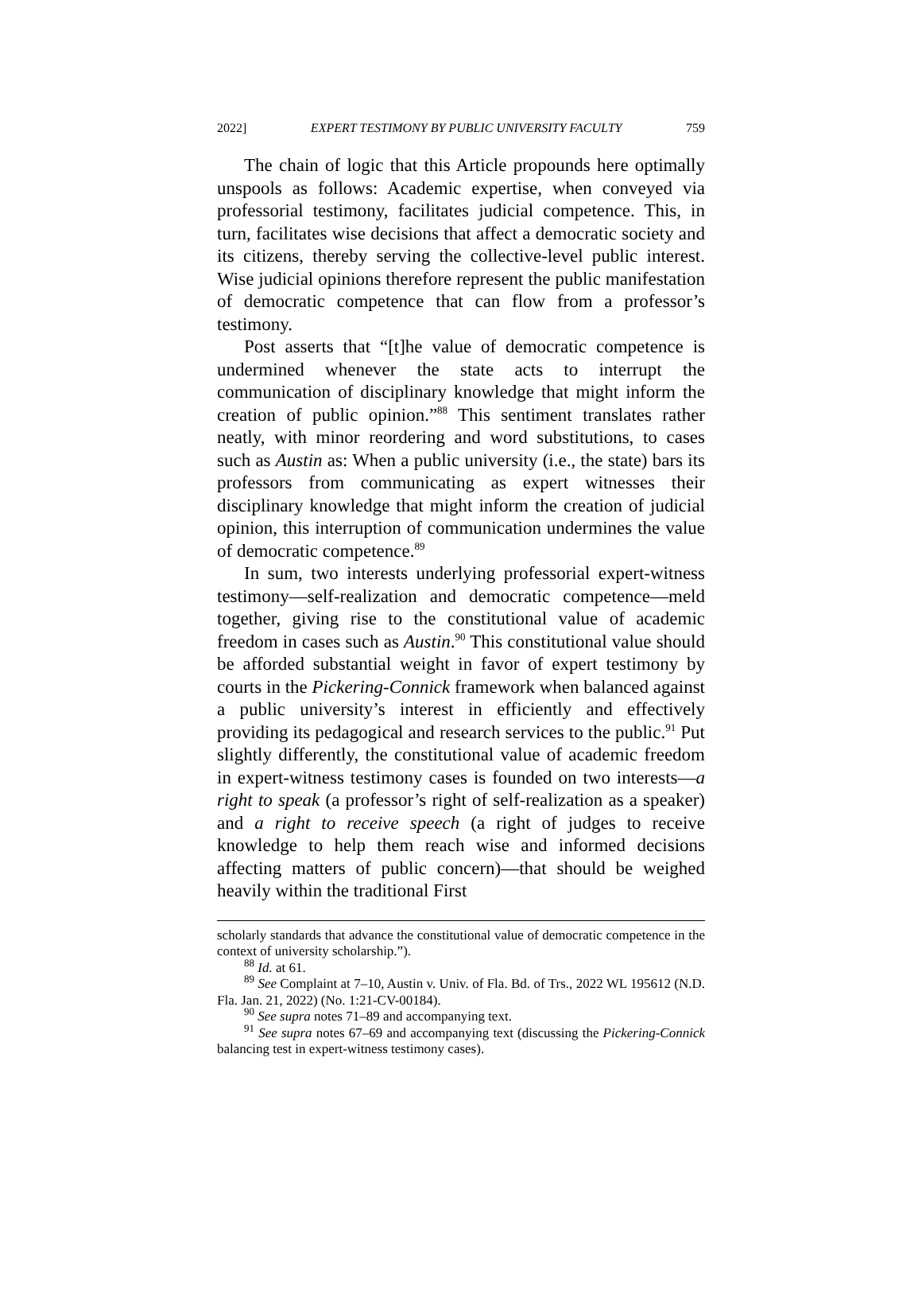2022] EXPERT TESTIMONY BY PUBLIC UNIVERSITY FACULTY 759
The chain of logic that this Article propounds here optimally unspools as follows: Academic expertise, when conveyed via professorial testimony, facilitates judicial competence. This, in turn, facilitates wise decisions that affect a democratic society and its citizens, thereby serving the collective-level public interest. Wise judicial opinions therefore represent the public manifestation of democratic competence that can flow from a professor’s testimony.
Post asserts that “[t]he value of democratic competence is undermined whenever the state acts to interrupt the communication of disciplinary knowledge that might inform the creation of public opinion.”<sup>88</sup> This sentiment translates rather neatly, with minor reordering and word substitutions, to cases such as Austin as: When a public university (i.e., the state) bars its professors from communicating as expert witnesses their disciplinary knowledge that might inform the creation of judicial opinion, this interruption of communication undermines the value of democratic competence.<sup>89</sup>
In sum, two interests underlying professorial expert-witness testimony—self-realization and democratic competence—meld together, giving rise to the constitutional value of academic freedom in cases such as Austin.<sup>90</sup> This constitutional value should be afforded substantial weight in favor of expert testimony by courts in the Pickering-Connick framework when balanced against a public university’s interest in efficiently and effectively providing its pedagogical and research services to the public.<sup>91</sup> Put slightly differently, the constitutional value of academic freedom in expert-witness testimony cases is founded on two interests—a right to speak (a professor’s right of self-realization as a speaker) and a right to receive speech (a right of judges to receive knowledge to help them reach wise and informed decisions affecting matters of public concern)—that should be weighed heavily within the traditional First
scholarly standards that advance the constitutional value of democratic competence in the context of university scholarship.”).
<sup>88</sup> Id. at 61.
<sup>89</sup> See Complaint at 7–10, Austin v. Univ. of Fla. Bd. of Trs., 2022 WL 195612 (N.D. Fla. Jan. 21, 2022) (No. 1:21-CV-00184).
<sup>90</sup> See supra notes 71–89 and accompanying text.
<sup>91</sup> See supra notes 67–69 and accompanying text (discussing the Pickering-Connick balancing test in expert-witness testimony cases).